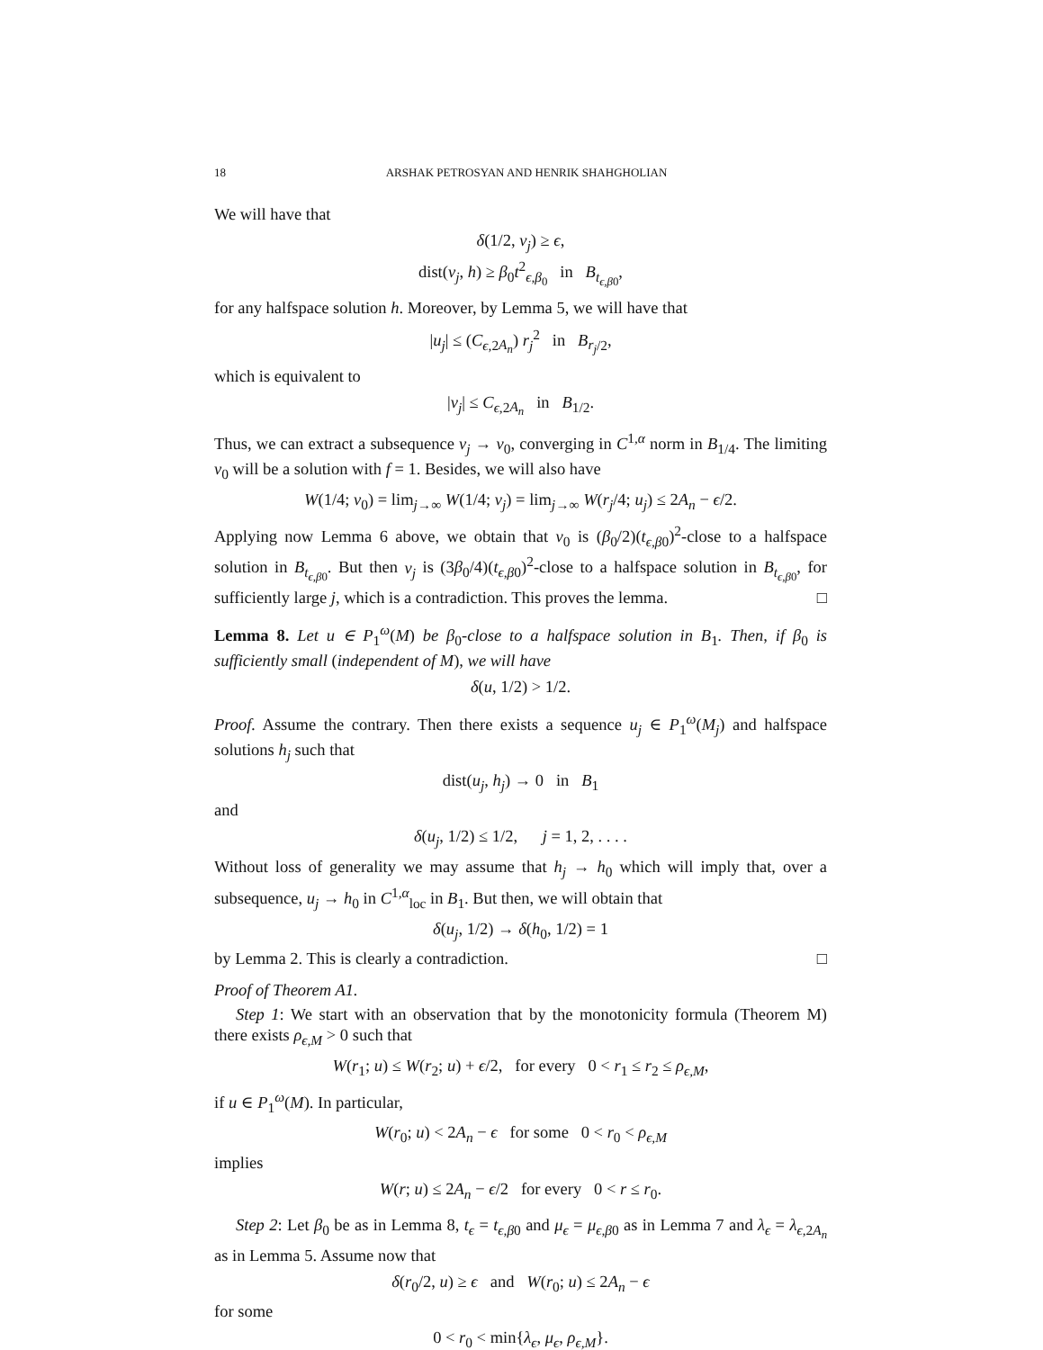18 ARSHAK PETROSYAN AND HENRIK SHAHGHOLIAN
We will have that
δ(1/2, v<sub>j</sub>) ≥ ϵ,
dist(v<sub>j</sub>, h) ≥ β<sub>0</sub>t<sup>2</sup><sub>ϵ,β<sub>0</sub></sub> in B<sub>t<sub>ϵ,β0</sub></sub>,
for any halfspace solution h. Moreover, by Lemma 5, we will have that
|u<sub>j</sub>| ≤ (C<sub>ϵ,2A<sub>n</sub></sub>) r<sub>j</sub><sup>2</sup> in B<sub>r<sub>j</sub>/2</sub>,
which is equivalent to
|v<sub>j</sub>| ≤ C<sub>ϵ,2A<sub>n</sub></sub> in B<sub>1/2</sub>.
Thus, we can extract a subsequence v<sub>j</sub> → v<sub>0</sub>, converging in C<sup>1,α</sup> norm in B<sub>1/4</sub>. The limiting v<sub>0</sub> will be a solution with f = 1. Besides, we will also have
W(1/4; v<sub>0</sub>) = lim<sub>j→∞</sub> W(1/4; v<sub>j</sub>) = lim<sub>j→∞</sub> W(r<sub>j</sub>/4; u<sub>j</sub>) ≤ 2A<sub>n</sub> − ϵ/2.
Applying now Lemma 6 above, we obtain that v<sub>0</sub> is (β<sub>0</sub>/2)(t<sub>ϵ,β0</sub>)<sup>2</sup>-close to a halfspace solution in B<sub>t<sub>ϵ,β0</sub></sub>. But then v<sub>j</sub> is (3β<sub>0</sub>/4)(t<sub>ϵ,β0</sub>)<sup>2</sup>-close to a halfspace solution in B<sub>t<sub>ϵ,β0</sub></sub>, for sufficiently large j, which is a contradiction. This proves the lemma. □
Lemma 8. Let u ∈ P<sub>1</sub><sup>ω</sup>(M) be β<sub>0</sub>-close to a halfspace solution in B<sub>1</sub>. Then, if β<sub>0</sub> is sufficiently small (independent of M), we will have
δ(u, 1/2) > 1/2.
Proof. Assume the contrary. Then there exists a sequence u<sub>j</sub> ∈ P<sub>1</sub><sup>ω</sup>(M<sub>j</sub>) and halfspace solutions h<sub>j</sub> such that
dist(u<sub>j</sub>, h<sub>j</sub>) → 0 in B<sub>1</sub>
and
δ(u<sub>j</sub>, 1/2) ≤ 1/2, j = 1, 2, . . . .
Without loss of generality we may assume that h<sub>j</sub> → h<sub>0</sub> which will imply that, over a subsequence, u<sub>j</sub> → h<sub>0</sub> in C<sup>1,α</sup><sub>loc</sub> in B<sub>1</sub>. But then, we will obtain that
δ(u<sub>j</sub>, 1/2) → δ(h<sub>0</sub>, 1/2) = 1
by Lemma 2. This is clearly a contradiction. □
Proof of Theorem A1.
Step 1: We start with an observation that by the monotonicity formula (Theorem M) there exists ρ<sub>ϵ,M</sub> > 0 such that
W(r<sub>1</sub>; u) ≤ W(r<sub>2</sub>; u) + ϵ/2, for every 0 < r<sub>1</sub> ≤ r<sub>2</sub> ≤ ρ<sub>ϵ,M</sub>,
if u ∈ P<sub>1</sub><sup>ω</sup>(M). In particular,
W(r<sub>0</sub>; u) < 2A<sub>n</sub> − ϵ for some 0 < r<sub>0</sub> < ρ<sub>ϵ,M</sub>
implies
W(r; u) ≤ 2A<sub>n</sub> − ϵ/2 for every 0 < r ≤ r<sub>0</sub>.
Step 2: Let β<sub>0</sub> be as in Lemma 8, t<sub>ϵ</sub> = t<sub>ϵ,β0</sub> and μ<sub>ϵ</sub> = μ<sub>ϵ,β0</sub> as in Lemma 7 and λ<sub>ϵ</sub> = λ<sub>ϵ,2A<sub>n</sub></sub> as in Lemma 5. Assume now that
δ(r<sub>0</sub>/2, u) ≥ ϵ and W(r<sub>0</sub>; u) ≤ 2A<sub>n</sub> − ϵ
for some
0 < r<sub>0</sub> < min{λ<sub>ϵ</sub>, μ<sub>ϵ</sub>, ρ<sub>ϵ,M</sub>}.